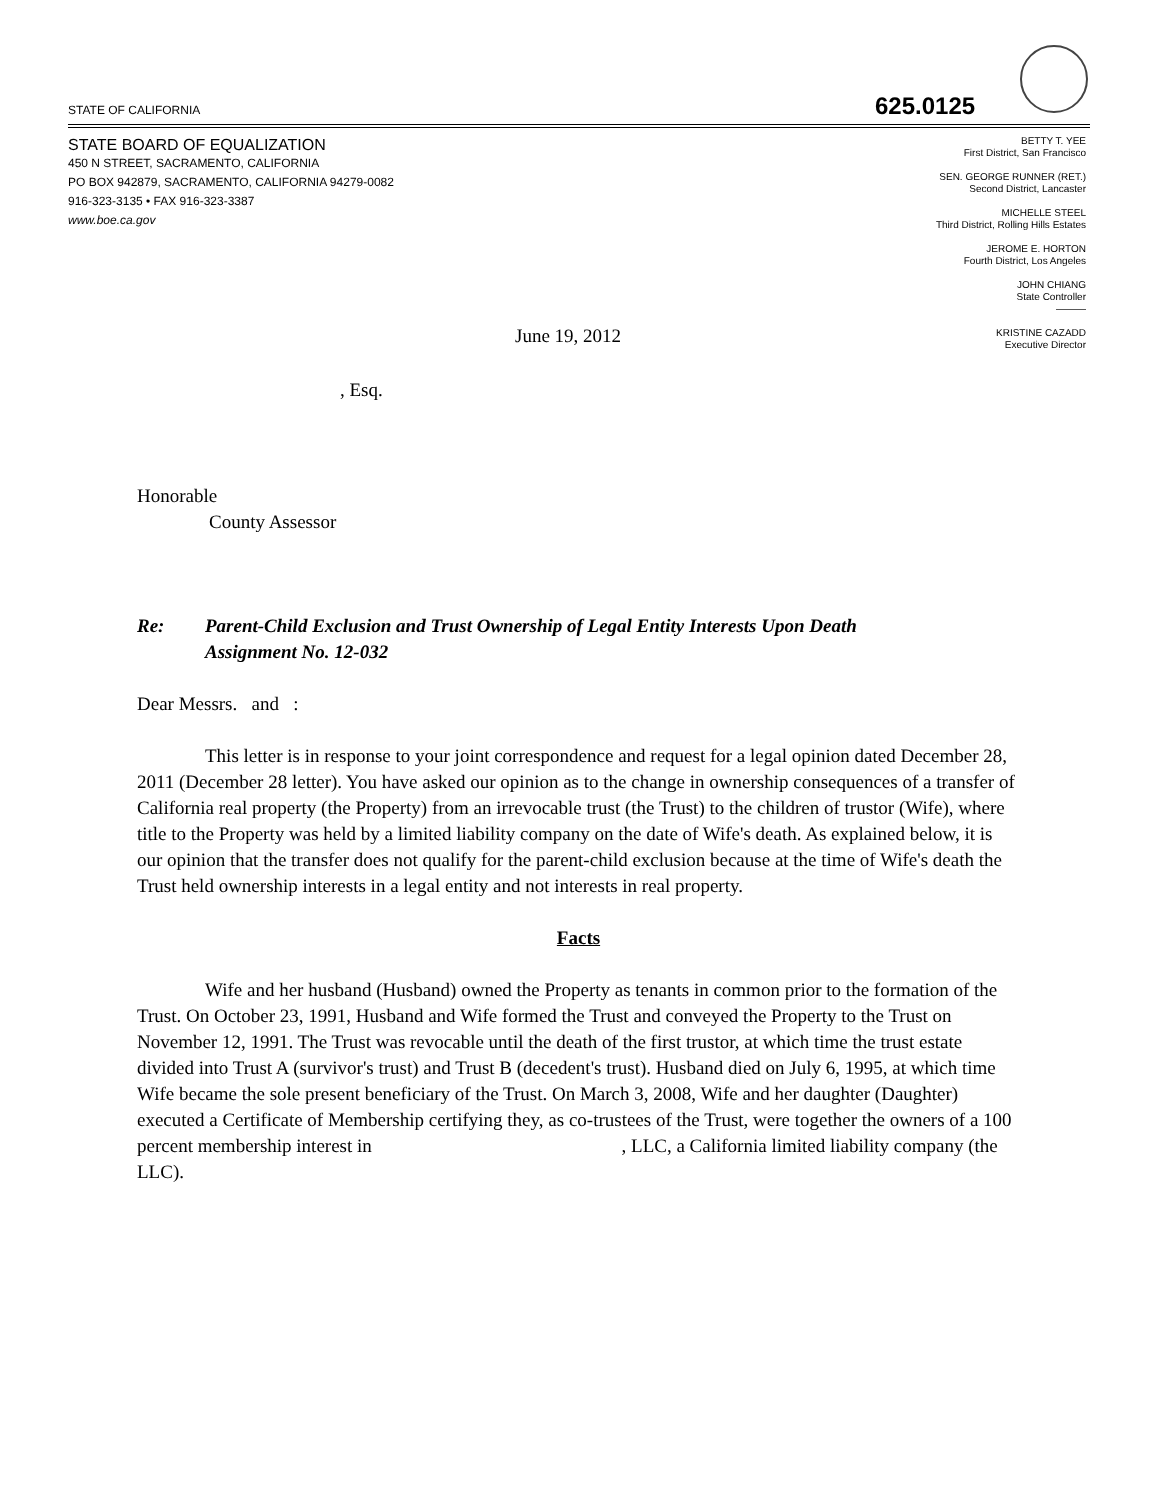STATE OF CALIFORNIA 625.0125
STATE BOARD OF EQUALIZATION
450 N STREET, SACRAMENTO, CALIFORNIA
PO BOX 942879, SACRAMENTO, CALIFORNIA 94279-0082
916-323-3135 • FAX 916-323-3387
www.boe.ca.gov
BETTY T. YEE
First District, San Francisco
SEN. GEORGE RUNNER (RET.)
Second District, Lancaster
MICHELLE STEEL
Third District, Rolling Hills Estates
JEROME E. HORTON
Fourth District, Los Angeles
JOHN CHIANG
State Controller
———
KRISTINE CAZADD
Executive Director
June 19, 2012
, Esq.
Honorable
County Assessor
Re: Parent-Child Exclusion and Trust Ownership of Legal Entity Interests Upon Death
Assignment No. 12-032
Dear Messrs. and :
This letter is in response to your joint correspondence and request for a legal opinion dated December 28, 2011 (December 28 letter). You have asked our opinion as to the change in ownership consequences of a transfer of California real property (the Property) from an irrevocable trust (the Trust) to the children of trustor (Wife), where title to the Property was held by a limited liability company on the date of Wife's death. As explained below, it is our opinion that the transfer does not qualify for the parent-child exclusion because at the time of Wife's death the Trust held ownership interests in a legal entity and not interests in real property.
Facts
Wife and her husband (Husband) owned the Property as tenants in common prior to the formation of the Trust. On October 23, 1991, Husband and Wife formed the Trust and conveyed the Property to the Trust on November 12, 1991. The Trust was revocable until the death of the first trustor, at which time the trust estate divided into Trust A (survivor's trust) and Trust B (decedent's trust). Husband died on July 6, 1995, at which time Wife became the sole present beneficiary of the Trust. On March 3, 2008, Wife and her daughter (Daughter) executed a Certificate of Membership certifying they, as co-trustees of the Trust, were together the owners of a 100 percent membership interest in , LLC, a California limited liability company (the LLC).